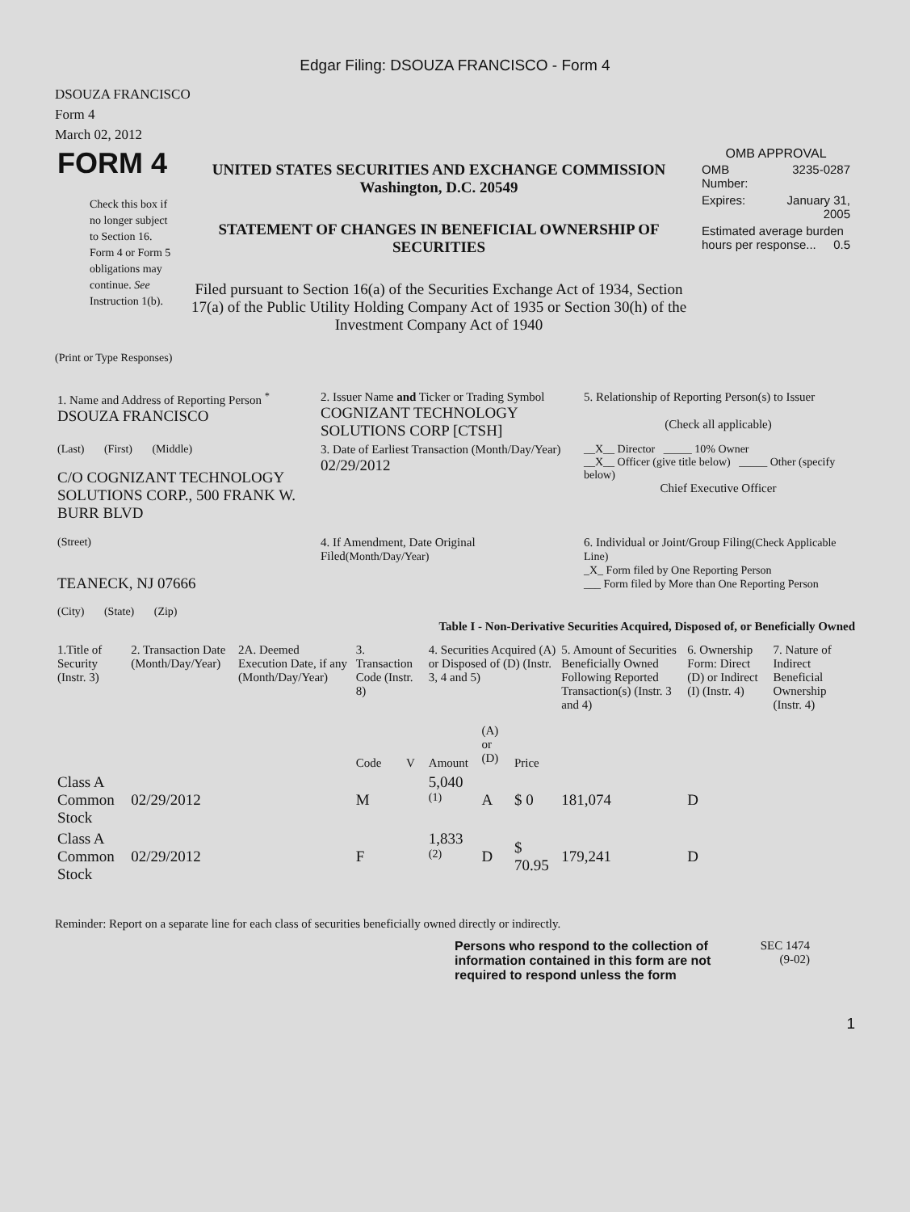Edgar Filing: DSOUZA FRANCISCO - Form 4
DSOUZA FRANCISCO
Form 4
March 02, 2012
| FORM 4 Check this box if no longer subject to Section 16. Form 4 or Form 5 obligations may continue. See Instruction 1(b). | UNITED STATES SECURITIES AND EXCHANGE COMMISSION Washington, D.C. 20549 STATEMENT OF CHANGES IN BENEFICIAL OWNERSHIP OF SECURITIES Filed pursuant to Section 16(a) of the Securities Exchange Act of 1934, Section 17(a) of the Public Utility Holding Company Act of 1935 or Section 30(h) of the Investment Company Act of 1940 | OMB APPROVAL / OMB Number: / 3235-0287 / / Expires: / January 31, 2005 / / Estimated average burden hours per response... 0.5 / / |
(Print or Type Responses)
| 1. Name and Address of Reporting Person <sup>*</sup> DSOUZA FRANCISCO | 2. Issuer Name and Ticker or Trading Symbol COGNIZANT TECHNOLOGY SOLUTIONS CORP [CTSH] | 5. Relationship of Reporting Person(s) to Issuer (Check all applicable) |
| (Last) (First) (Middle) C/O COGNIZANT TECHNOLOGY SOLUTIONS CORP., 500 FRANK W. BURR BLVD | 3. Date of Earliest Transaction (Month/Day/Year) 02/29/2012 | __X__ Director _____ 10% Owner __X__ Officer (give title below) _____ Other (specify below) Chief Executive Officer |
| (Street) TEANECK, NJ 07666 (City) (State) (Zip) | 4. If Amendment, Date Original Filed (Month/Day/Year) | 6. Individual or Joint/Group Filing (Check Applicable Line) _X_ Form filed by One Reporting Person ___ Form filed by More than One Reporting Person |
Table I - Non-Derivative Securities Acquired, Disposed of, or Beneficially Owned
| 1.Title of Security (Instr. 3) | 2. Transaction Date (Month/Day/Year) | 2A. Deemed Execution Date, if any (Month/Day/Year) | 3. Transaction Code (Instr. 8) | | 4. Securities Acquired (A) or Disposed of (D) (Instr. 3, 4 and 5) | | | 5. Amount of Securities Beneficially Owned Following Reported Transaction(s) (Instr. 3 and 4) | 6. Ownership Form: Direct (D) or Indirect (I) (Instr. 4) | 7. Nature of Indirect Beneficial Ownership (Instr. 4) |
| --- | --- | --- | --- | --- | --- | --- | --- | --- | --- | --- |
| | | | Code | V | Amount | (A) or (D) | Price | | | |
| Class A Common Stock | 02/29/2012 | | M | | 5,040 <sup>(1)</sup> | A | $ 0 | 181,074 | D | |
| Class A Common Stock | 02/29/2012 | | F | | 1,833 <sup>(2)</sup> | D | $ 70.95 | 179,241 | D | |
Reminder: Report on a separate line for each class of securities beneficially owned directly or indirectly.
Persons who respond to the collection of information contained in this form are not required to respond unless the form
SEC 1474
(9-02)
1